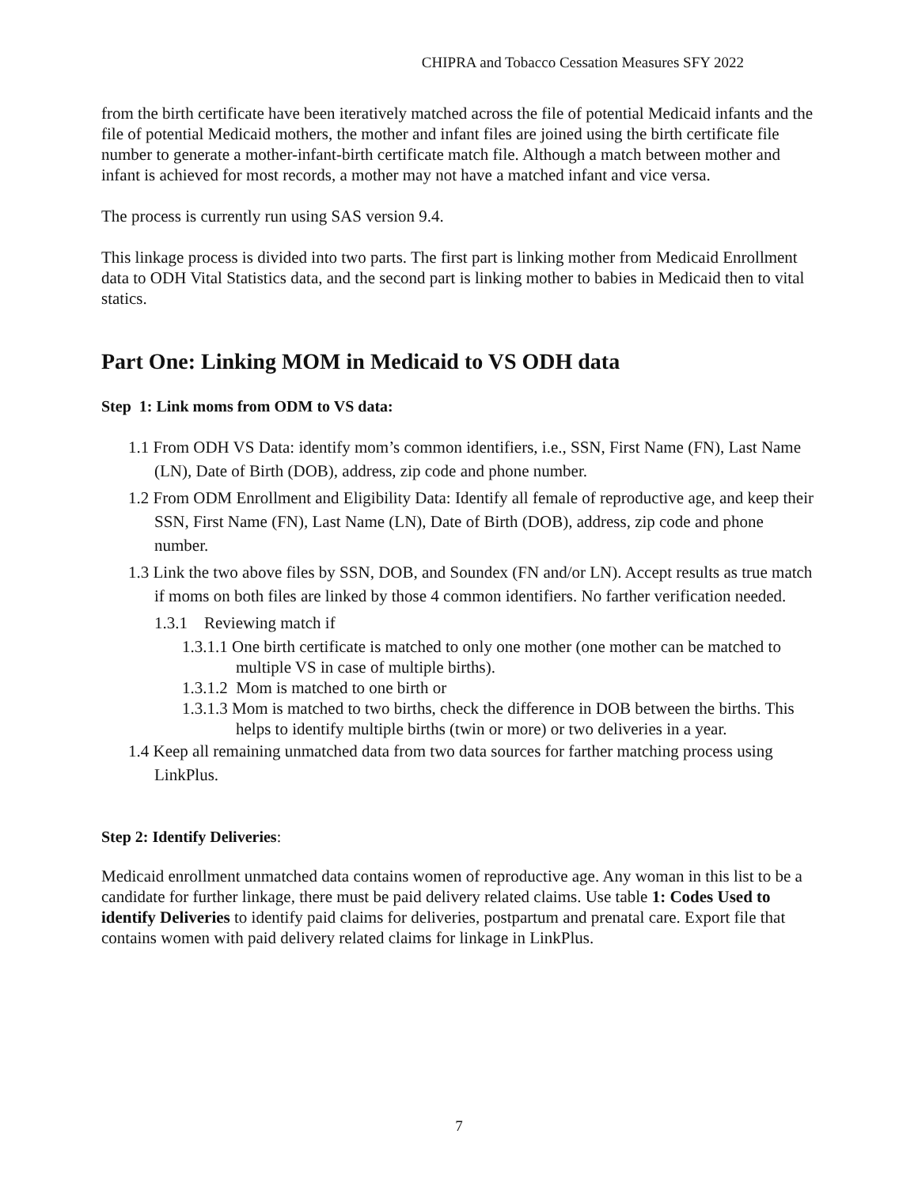CHIPRA and Tobacco Cessation Measures SFY 2022
from the birth certificate have been iteratively matched across the file of potential Medicaid infants and the file of potential Medicaid mothers, the mother and infant files are joined using the birth certificate file number to generate a mother-infant-birth certificate match file. Although a match between mother and infant is achieved for most records, a mother may not have a matched infant and vice versa.
The process is currently run using SAS version 9.4.
This linkage process is divided into two parts. The first part is linking mother from Medicaid Enrollment data to ODH Vital Statistics data, and the second part is linking mother to babies in Medicaid then to vital statics.
Part One: Linking MOM in Medicaid to VS ODH data
Step 1: Link moms from ODM to VS data:
1.1 From ODH VS Data: identify mom’s common identifiers, i.e., SSN, First Name (FN), Last Name (LN), Date of Birth (DOB), address, zip code and phone number.
1.2 From ODM Enrollment and Eligibility Data: Identify all female of reproductive age, and keep their SSN, First Name (FN), Last Name (LN), Date of Birth (DOB), address, zip code and phone number.
1.3 Link the two above files by SSN, DOB, and Soundex (FN and/or LN). Accept results as true match if moms on both files are linked by those 4 common identifiers. No farther verification needed.
1.3.1 Reviewing match if
1.3.1.1 One birth certificate is matched to only one mother (one mother can be matched to multiple VS in case of multiple births).
1.3.1.2 Mom is matched to one birth or
1.3.1.3 Mom is matched to two births, check the difference in DOB between the births. This helps to identify multiple births (twin or more) or two deliveries in a year.
1.4 Keep all remaining unmatched data from two data sources for farther matching process using LinkPlus.
Step 2: Identify Deliveries:
Medicaid enrollment unmatched data contains women of reproductive age. Any woman in this list to be a candidate for further linkage, there must be paid delivery related claims. Use table 1: Codes Used to identify Deliveries to identify paid claims for deliveries, postpartum and prenatal care. Export file that contains women with paid delivery related claims for linkage in LinkPlus.
7